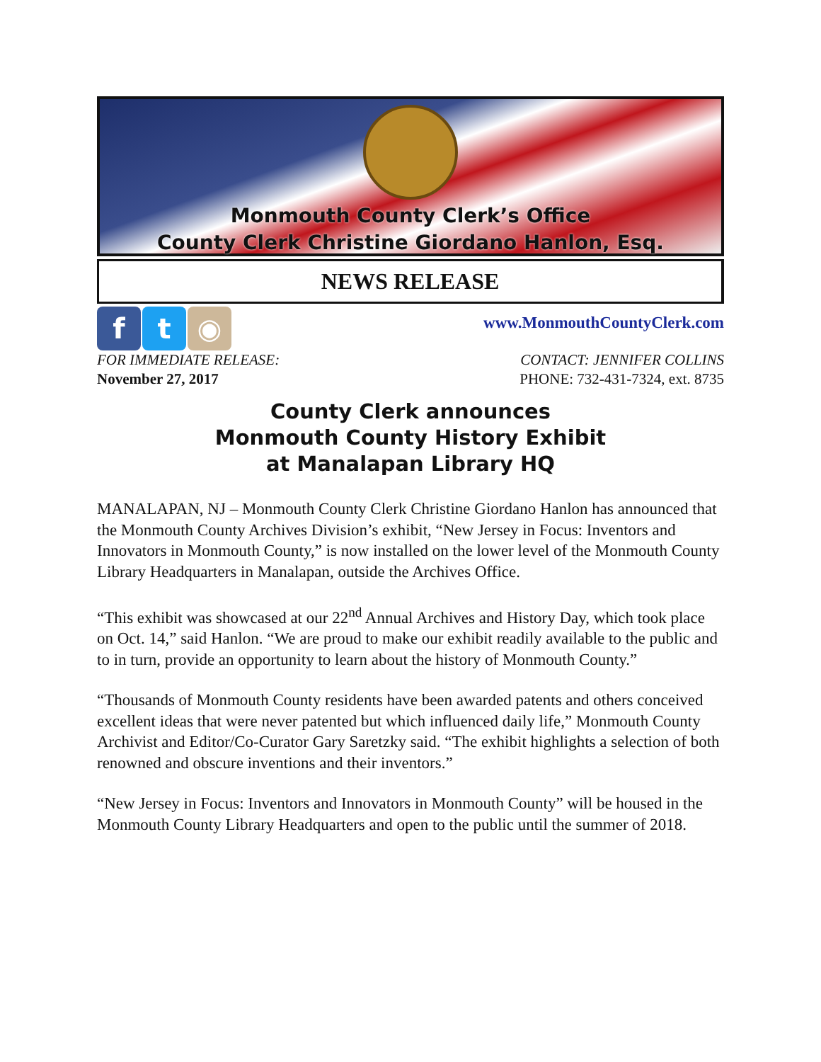Monmouth County Clerk’s Office
County Clerk Christine Giordano Hanlon, Esq.
NEWS RELEASE
f t ◉
www.MonmouthCountyClerk.com
FOR IMMEDIATE RELEASE:
November 27, 2017
CONTACT: JENNIFER COLLINS
PHONE: 732-431-7324, ext. 8735
County Clerk announces
Monmouth County History Exhibit
at Manalapan Library HQ
MANALAPAN, NJ – Monmouth County Clerk Christine Giordano Hanlon has announced that the Monmouth County Archives Division’s exhibit, “New Jersey in Focus: Inventors and Innovators in Monmouth County,” is now installed on the lower level of the Monmouth County Library Headquarters in Manalapan, outside the Archives Office.
“This exhibit was showcased at our 22<sup>nd</sup> Annual Archives and History Day, which took place on Oct. 14,” said Hanlon. “We are proud to make our exhibit readily available to the public and to in turn, provide an opportunity to learn about the history of Monmouth County.”
“Thousands of Monmouth County residents have been awarded patents and others conceived excellent ideas that were never patented but which influenced daily life,” Monmouth County Archivist and Editor/Co-Curator Gary Saretzky said. “The exhibit highlights a selection of both renowned and obscure inventions and their inventors.”
“New Jersey in Focus: Inventors and Innovators in Monmouth County” will be housed in the Monmouth County Library Headquarters and open to the public until the summer of 2018.